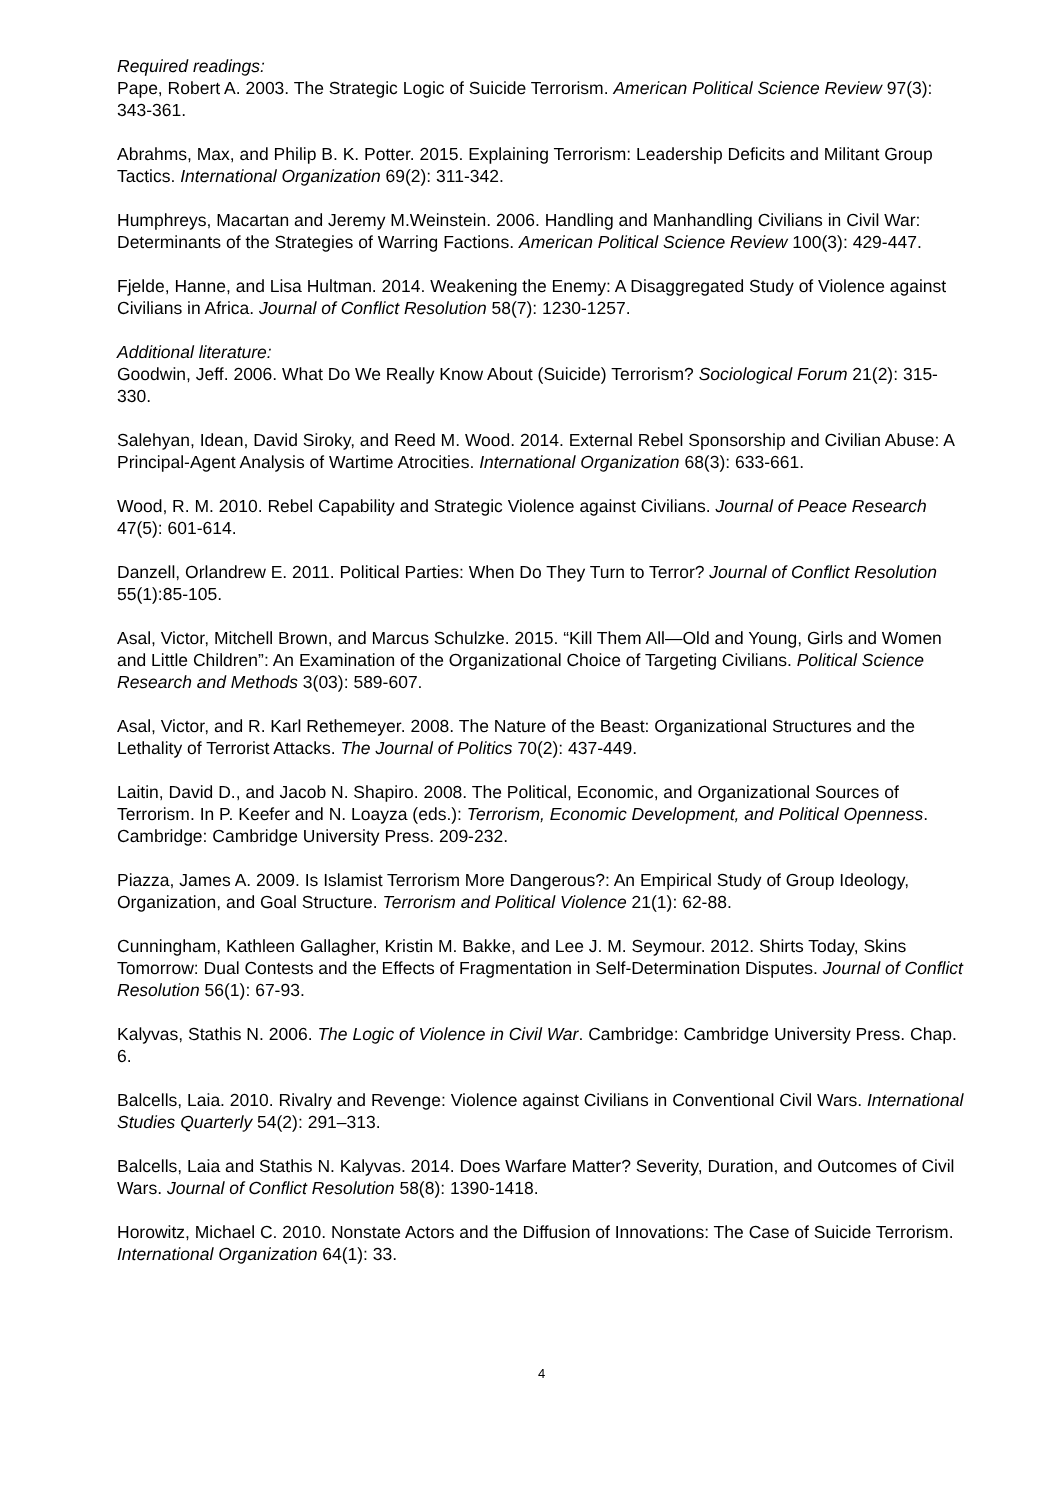Required readings:
Pape, Robert A. 2003. The Strategic Logic of Suicide Terrorism. American Political Science Review 97(3): 343-361.
Abrahms, Max, and Philip B. K. Potter. 2015. Explaining Terrorism: Leadership Deficits and Militant Group Tactics. International Organization 69(2): 311-342.
Humphreys, Macartan and Jeremy M.Weinstein. 2006. Handling and Manhandling Civilians in Civil War: Determinants of the Strategies of Warring Factions. American Political Science Review 100(3): 429-447.
Fjelde, Hanne, and Lisa Hultman. 2014. Weakening the Enemy: A Disaggregated Study of Violence against Civilians in Africa. Journal of Conflict Resolution 58(7): 1230-1257.
Additional literature:
Goodwin, Jeff. 2006. What Do We Really Know About (Suicide) Terrorism? Sociological Forum 21(2): 315-330.
Salehyan, Idean, David Siroky, and Reed M. Wood. 2014. External Rebel Sponsorship and Civilian Abuse: A Principal-Agent Analysis of Wartime Atrocities. International Organization 68(3): 633-661.
Wood, R. M. 2010. Rebel Capability and Strategic Violence against Civilians. Journal of Peace Research 47(5): 601-614.
Danzell, Orlandrew E. 2011. Political Parties: When Do They Turn to Terror? Journal of Conflict Resolution 55(1):85-105.
Asal, Victor, Mitchell Brown, and Marcus Schulzke. 2015. “Kill Them All—Old and Young, Girls and Women and Little Children”: An Examination of the Organizational Choice of Targeting Civilians. Political Science Research and Methods 3(03): 589-607.
Asal, Victor, and R. Karl Rethemeyer. 2008. The Nature of the Beast: Organizational Structures and the Lethality of Terrorist Attacks. The Journal of Politics 70(2): 437-449.
Laitin, David D., and Jacob N. Shapiro. 2008. The Political, Economic, and Organizational Sources of Terrorism. In P. Keefer and N. Loayza (eds.): Terrorism, Economic Development, and Political Openness. Cambridge: Cambridge University Press. 209-232.
Piazza, James A. 2009. Is Islamist Terrorism More Dangerous?: An Empirical Study of Group Ideology, Organization, and Goal Structure. Terrorism and Political Violence 21(1): 62-88.
Cunningham, Kathleen Gallagher, Kristin M. Bakke, and Lee J. M. Seymour. 2012. Shirts Today, Skins Tomorrow: Dual Contests and the Effects of Fragmentation in Self-Determination Disputes. Journal of Conflict Resolution 56(1): 67-93.
Kalyvas, Stathis N. 2006. The Logic of Violence in Civil War. Cambridge: Cambridge University Press. Chap. 6.
Balcells, Laia. 2010. Rivalry and Revenge: Violence against Civilians in Conventional Civil Wars. International Studies Quarterly 54(2): 291–313.
Balcells, Laia and Stathis N. Kalyvas. 2014. Does Warfare Matter? Severity, Duration, and Outcomes of Civil Wars. Journal of Conflict Resolution 58(8): 1390-1418.
Horowitz, Michael C. 2010. Nonstate Actors and the Diffusion of Innovations: The Case of Suicide Terrorism. International Organization 64(1): 33.
4